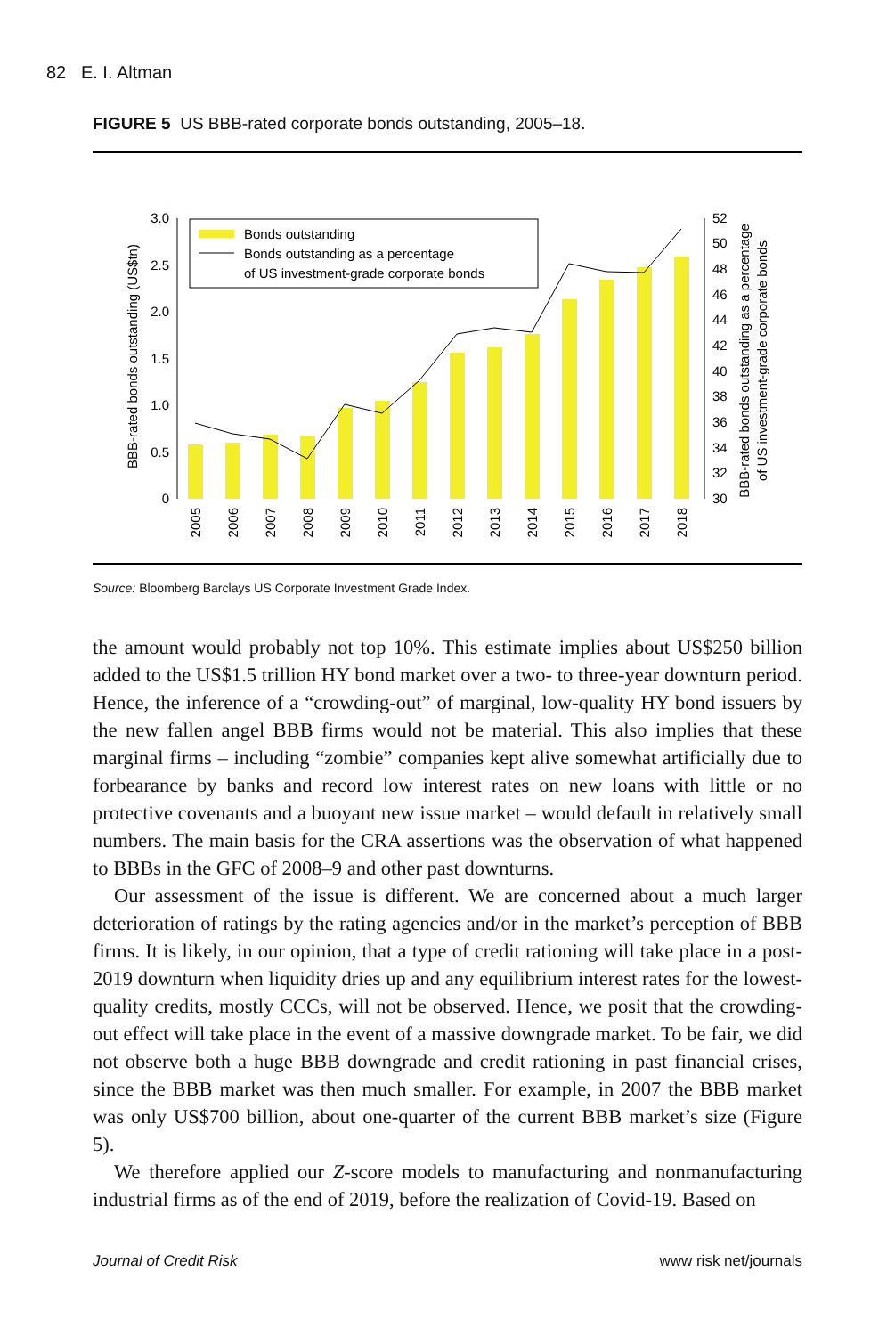82 E. I. Altman
FIGURE 5 US BBB-rated corporate bonds outstanding, 2005–18.
0
0.5
1.0
1.5
2.0
2.5
3.0
30
32
34
36
38
40
42
44
46
48
50
52
BBB-rated bonds outstanding (US$tn)
BBB-rated bonds outstanding as a percentage
of US investment-grade corporate bonds
2005
2006
2007
2008
2009
2010
2011
2012
2013
2014
2015
2016
2017
2018
Bonds outstanding
Bonds outstanding as a percentage
of US investment-grade corporate bonds
Source: Bloomberg Barclays US Corporate Investment Grade Index.
the amount would probably not top 10%. This estimate implies about US$250 billion added to the US$1.5 trillion HY bond market over a two- to three-year downturn period. Hence, the inference of a “crowding-out” of marginal, low-quality HY bond issuers by the new fallen angel BBB firms would not be material. This also implies that these marginal firms – including “zombie” companies kept alive somewhat artificially due to forbearance by banks and record low interest rates on new loans with little or no protective covenants and a buoyant new issue market – would default in relatively small numbers. The main basis for the CRA assertions was the observation of what happened to BBBs in the GFC of 2008–9 and other past downturns.
Our assessment of the issue is different. We are concerned about a much larger deterioration of ratings by the rating agencies and/or in the market’s perception of BBB firms. It is likely, in our opinion, that a type of credit rationing will take place in a post-2019 downturn when liquidity dries up and any equilibrium interest rates for the lowest-quality credits, mostly CCCs, will not be observed. Hence, we posit that the crowding-out effect will take place in the event of a massive downgrade market. To be fair, we did not observe both a huge BBB downgrade and credit rationing in past financial crises, since the BBB market was then much smaller. For example, in 2007 the BBB market was only US$700 billion, about one-quarter of the current BBB market’s size (Figure 5).
We therefore applied our Z-score models to manufacturing and nonmanufacturing industrial firms as of the end of 2019, before the realization of Covid-19. Based on
Journal of Credit Risk www risk net/journals